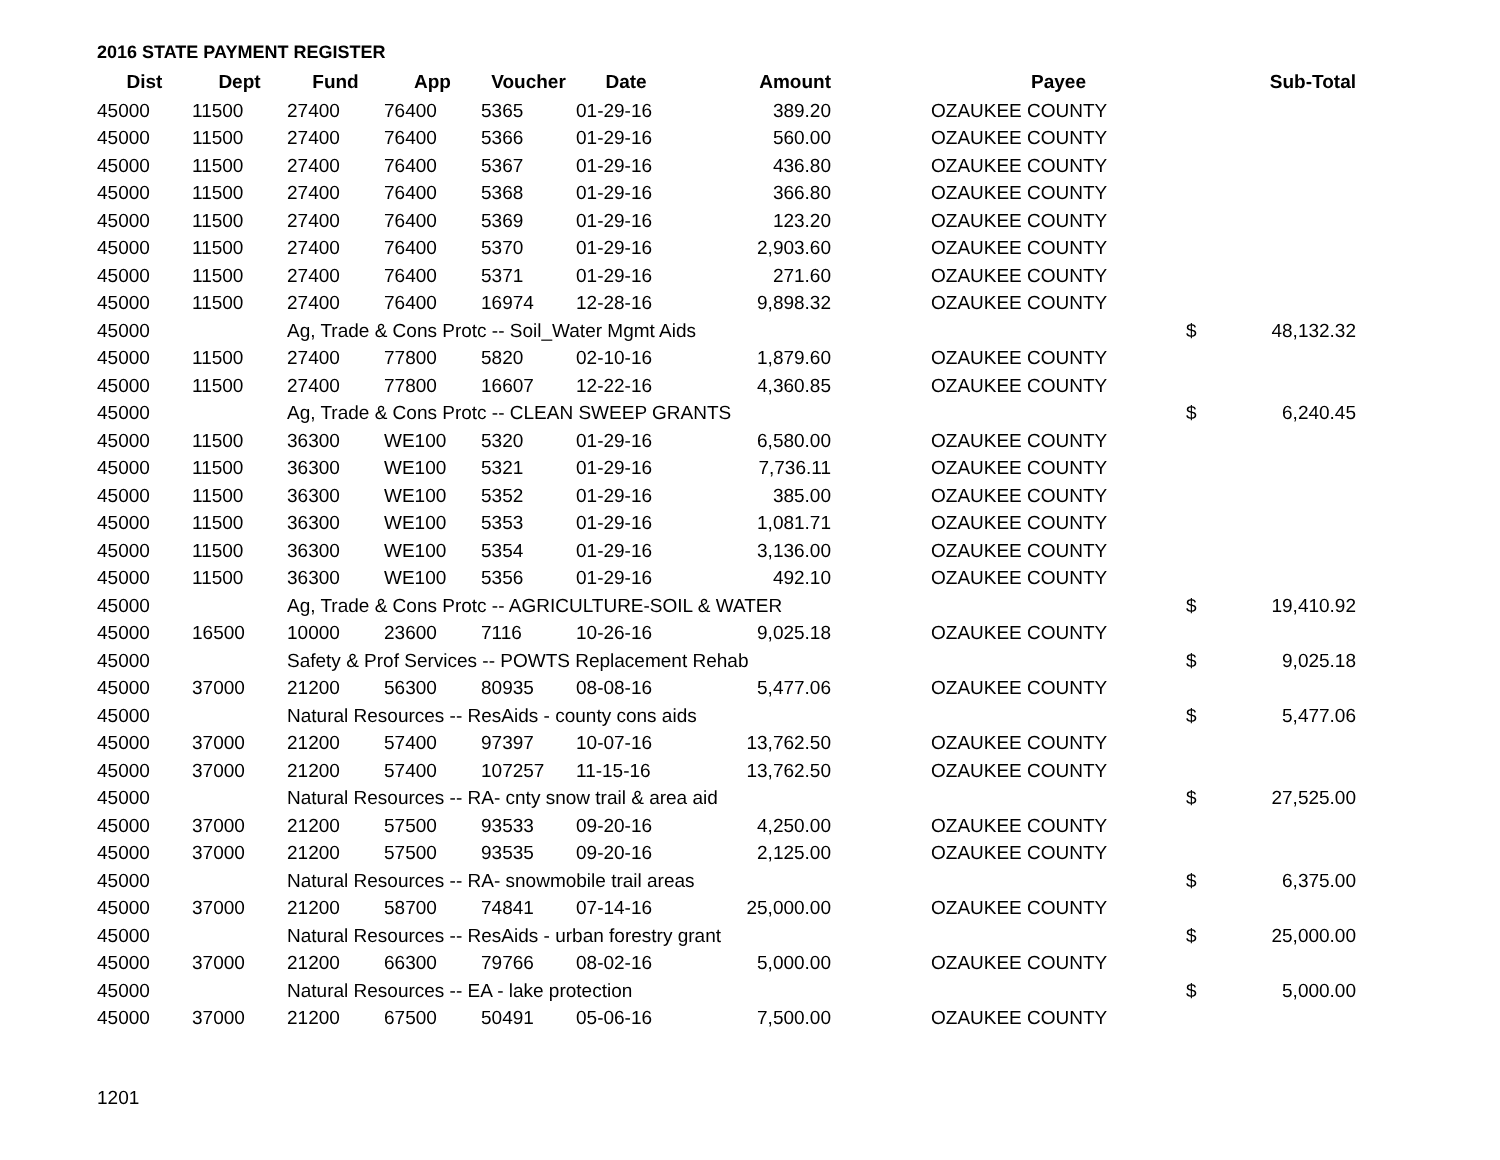2016 STATE PAYMENT REGISTER
| Dist | Dept | Fund | App | Voucher | Date | Amount | | Payee | | Sub-Total |
| --- | --- | --- | --- | --- | --- | --- | --- | --- | --- | --- |
| 45000 | 11500 | 27400 | 76400 | 5365 | 01-29-16 | 389.20 | | OZAUKEE COUNTY | | |
| 45000 | 11500 | 27400 | 76400 | 5366 | 01-29-16 | 560.00 | | OZAUKEE COUNTY | | |
| 45000 | 11500 | 27400 | 76400 | 5367 | 01-29-16 | 436.80 | | OZAUKEE COUNTY | | |
| 45000 | 11500 | 27400 | 76400 | 5368 | 01-29-16 | 366.80 | | OZAUKEE COUNTY | | |
| 45000 | 11500 | 27400 | 76400 | 5369 | 01-29-16 | 123.20 | | OZAUKEE COUNTY | | |
| 45000 | 11500 | 27400 | 76400 | 5370 | 01-29-16 | 2,903.60 | | OZAUKEE COUNTY | | |
| 45000 | 11500 | 27400 | 76400 | 5371 | 01-29-16 | 271.60 | | OZAUKEE COUNTY | | |
| 45000 | 11500 | 27400 | 76400 | 16974 | 12-28-16 | 9,898.32 | | OZAUKEE COUNTY | | |
| 45000 | | Ag, Trade & Cons Protc -- Soil_Water Mgmt Aids | | | | | | | $ | 48,132.32 |
| 45000 | 11500 | 27400 | 77800 | 5820 | 02-10-16 | 1,879.60 | | OZAUKEE COUNTY | | |
| 45000 | 11500 | 27400 | 77800 | 16607 | 12-22-16 | 4,360.85 | | OZAUKEE COUNTY | | |
| 45000 | | Ag, Trade & Cons Protc -- CLEAN SWEEP GRANTS | | | | | | | $ | 6,240.45 |
| 45000 | 11500 | 36300 | WE100 | 5320 | 01-29-16 | 6,580.00 | | OZAUKEE COUNTY | | |
| 45000 | 11500 | 36300 | WE100 | 5321 | 01-29-16 | 7,736.11 | | OZAUKEE COUNTY | | |
| 45000 | 11500 | 36300 | WE100 | 5352 | 01-29-16 | 385.00 | | OZAUKEE COUNTY | | |
| 45000 | 11500 | 36300 | WE100 | 5353 | 01-29-16 | 1,081.71 | | OZAUKEE COUNTY | | |
| 45000 | 11500 | 36300 | WE100 | 5354 | 01-29-16 | 3,136.00 | | OZAUKEE COUNTY | | |
| 45000 | 11500 | 36300 | WE100 | 5356 | 01-29-16 | 492.10 | | OZAUKEE COUNTY | | |
| 45000 | | Ag, Trade & Cons Protc -- AGRICULTURE-SOIL & WATER | | | | | | | $ | 19,410.92 |
| 45000 | 16500 | 10000 | 23600 | 7116 | 10-26-16 | 9,025.18 | | OZAUKEE COUNTY | | |
| 45000 | | Safety & Prof Services -- POWTS Replacement Rehab | | | | | | | $ | 9,025.18 |
| 45000 | 37000 | 21200 | 56300 | 80935 | 08-08-16 | 5,477.06 | | OZAUKEE COUNTY | | |
| 45000 | | Natural Resources -- ResAids - county cons aids | | | | | | | $ | 5,477.06 |
| 45000 | 37000 | 21200 | 57400 | 97397 | 10-07-16 | 13,762.50 | | OZAUKEE COUNTY | | |
| 45000 | 37000 | 21200 | 57400 | 107257 | 11-15-16 | 13,762.50 | | OZAUKEE COUNTY | | |
| 45000 | | Natural Resources -- RA- cnty snow trail & area aid | | | | | | | $ | 27,525.00 |
| 45000 | 37000 | 21200 | 57500 | 93533 | 09-20-16 | 4,250.00 | | OZAUKEE COUNTY | | |
| 45000 | 37000 | 21200 | 57500 | 93535 | 09-20-16 | 2,125.00 | | OZAUKEE COUNTY | | |
| 45000 | | Natural Resources -- RA- snowmobile trail areas | | | | | | | $ | 6,375.00 |
| 45000 | 37000 | 21200 | 58700 | 74841 | 07-14-16 | 25,000.00 | | OZAUKEE COUNTY | | |
| 45000 | | Natural Resources -- ResAids - urban forestry grant | | | | | | | $ | 25,000.00 |
| 45000 | 37000 | 21200 | 66300 | 79766 | 08-02-16 | 5,000.00 | | OZAUKEE COUNTY | | |
| 45000 | | Natural Resources -- EA - lake protection | | | | | | | $ | 5,000.00 |
| 45000 | 37000 | 21200 | 67500 | 50491 | 05-06-16 | 7,500.00 | | OZAUKEE COUNTY | | |
1201